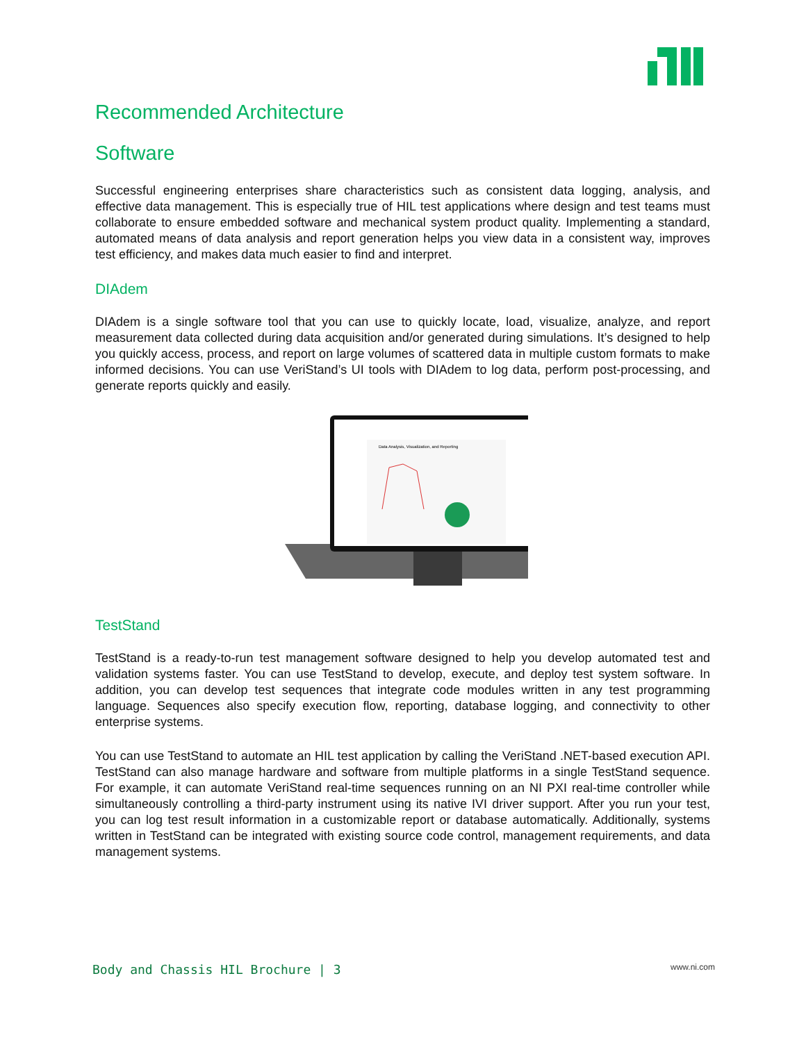Recommended Architecture
Software
Successful engineering enterprises share characteristics such as consistent data logging, analysis, and effective data management. This is especially true of HIL test applications where design and test teams must collaborate to ensure embedded software and mechanical system product quality. Implementing a standard, automated means of data analysis and report generation helps you view data in a consistent way, improves test efficiency, and makes data much easier to find and interpret.
DIAdem
DIAdem is a single software tool that you can use to quickly locate, load, visualize, analyze, and report measurement data collected during data acquisition and/or generated during simulations. It’s designed to help you quickly access, process, and report on large volumes of scattered data in multiple custom formats to make informed decisions. You can use VeriStand’s UI tools with DIAdem to log data, perform post-processing, and generate reports quickly and easily.
Data Analysis, Visualization, and Reporting
TestStand
TestStand is a ready-to-run test management software designed to help you develop automated test and validation systems faster. You can use TestStand to develop, execute, and deploy test system software. In addition, you can develop test sequences that integrate code modules written in any test programming language. Sequences also specify execution flow, reporting, database logging, and connectivity to other enterprise systems.
You can use TestStand to automate an HIL test application by calling the VeriStand .NET-based execution API. TestStand can also manage hardware and software from multiple platforms in a single TestStand sequence. For example, it can automate VeriStand real-time sequences running on an NI PXI real-time controller while simultaneously controlling a third-party instrument using its native IVI driver support. After you run your test, you can log test result information in a customizable report or database automatically. Additionally, systems written in TestStand can be integrated with existing source code control, management requirements, and data management systems.
Body and Chassis HIL Brochure | 3 www.ni.com